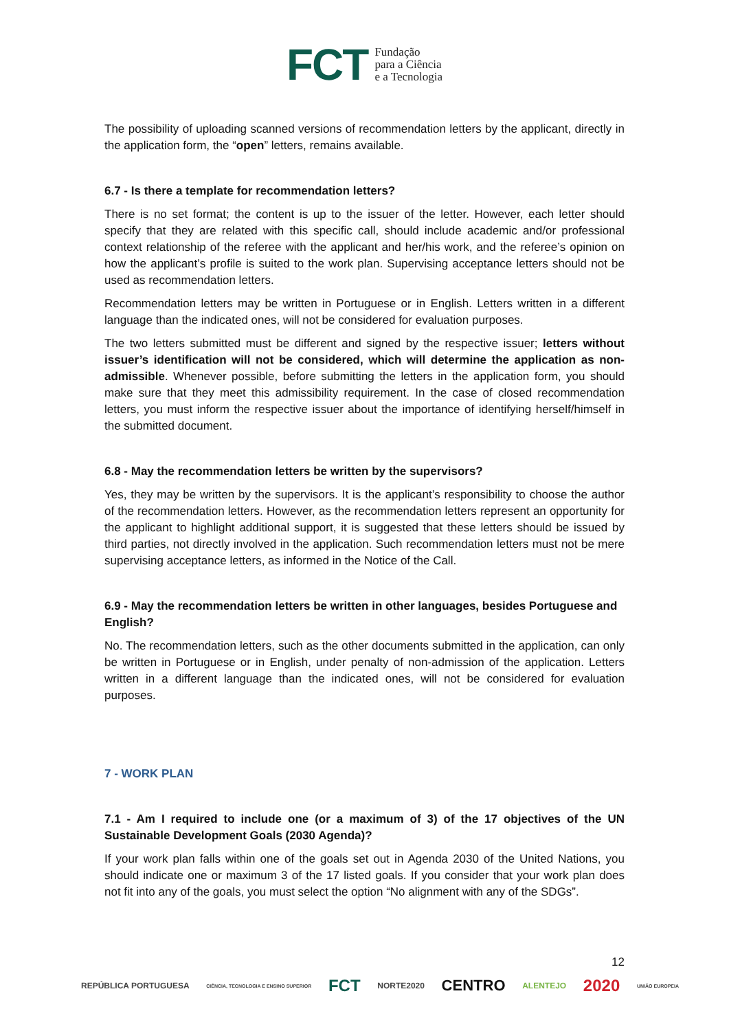FCT Fundação
para a Ciência
e a Tecnologia
The possibility of uploading scanned versions of recommendation letters by the applicant, directly in the application form, the “open” letters, remains available.
6.7 - Is there a template for recommendation letters?
There is no set format; the content is up to the issuer of the letter. However, each letter should specify that they are related with this specific call, should include academic and/or professional context relationship of the referee with the applicant and her/his work, and the referee’s opinion on how the applicant’s profile is suited to the work plan. Supervising acceptance letters should not be used as recommendation letters.
Recommendation letters may be written in Portuguese or in English. Letters written in a different language than the indicated ones, will not be considered for evaluation purposes.
The two letters submitted must be different and signed by the respective issuer; letters without issuer’s identification will not be considered, which will determine the application as non-admissible. Whenever possible, before submitting the letters in the application form, you should make sure that they meet this admissibility requirement. In the case of closed recommendation letters, you must inform the respective issuer about the importance of identifying herself/himself in the submitted document.
6.8 - May the recommendation letters be written by the supervisors?
Yes, they may be written by the supervisors. It is the applicant’s responsibility to choose the author of the recommendation letters. However, as the recommendation letters represent an opportunity for the applicant to highlight additional support, it is suggested that these letters should be issued by third parties, not directly involved in the application. Such recommendation letters must not be mere supervising acceptance letters, as informed in the Notice of the Call.
6.9 - May the recommendation letters be written in other languages, besides Portuguese and English?
No. The recommendation letters, such as the other documents submitted in the application, can only be written in Portuguese or in English, under penalty of non-admission of the application. Letters written in a different language than the indicated ones, will not be considered for evaluation purposes.
7 - WORK PLAN
7.1 - Am I required to include one (or a maximum of 3) of the 17 objectives of the UN Sustainable Development Goals (2030 Agenda)?
If your work plan falls within one of the goals set out in Agenda 2030 of the United Nations, you should indicate one or maximum 3 of the 17 listed goals. If you consider that your work plan does not fit into any of the goals, you must select the option “No alignment with any of the SDGs”.
12
REPÚBLICA PORTUGUESA CIÊNCIA, TECNOLOGIA E ENSINO SUPERIOR FCT NORTE2020 CENTRO ALENTEJO 2020 UNIÃO EUROPEIA